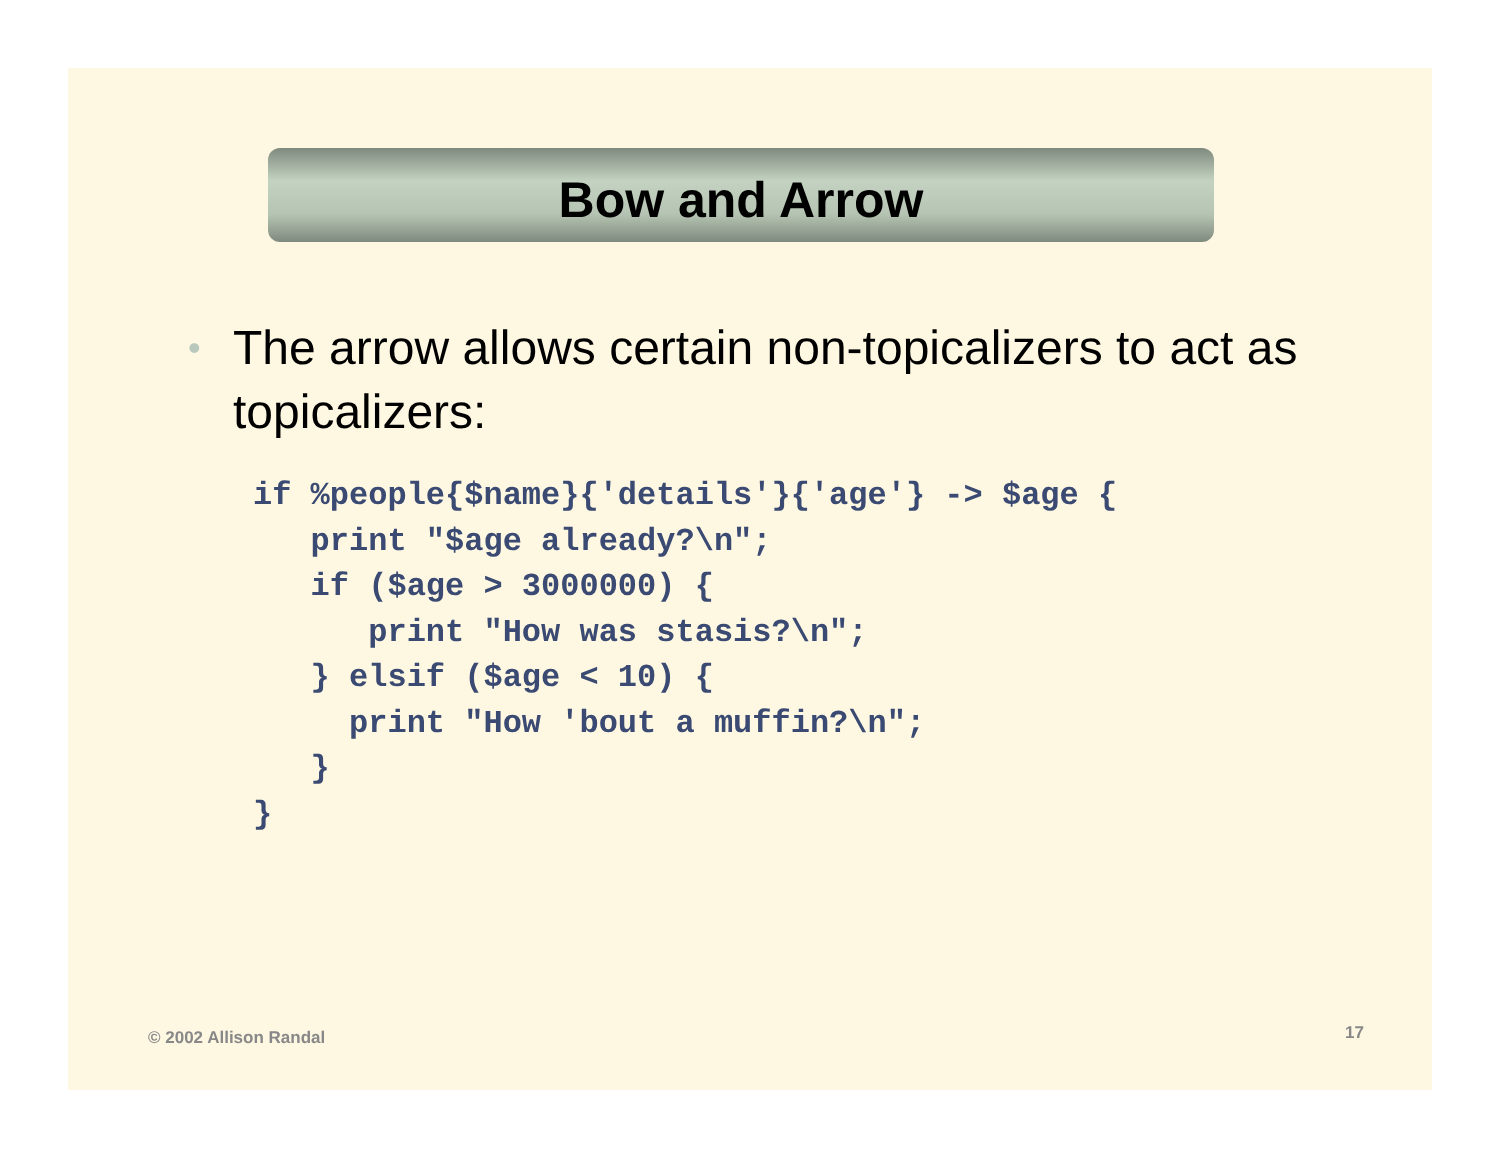Bow and Arrow
• The arrow allows certain non-topicalizers to act as topicalizers:
if %people{$name}{'details'}{'age'} -> $age {
   print "$age already?\n";
   if ($age > 3000000) {
      print "How was stasis?\n";
   } elsif ($age < 10) {
     print "How 'bout a muffin?\n";
   }
}
© 2002 Allison Randal 17